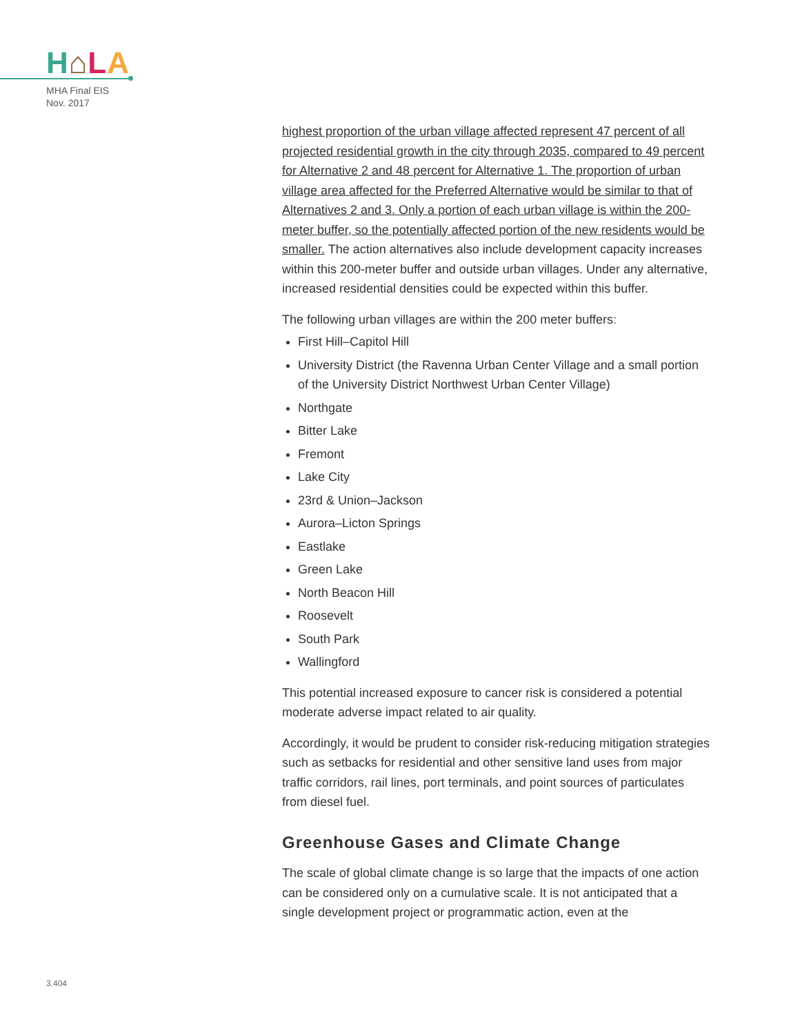H⌂LA
MHA Final EIS
Nov. 2017
highest proportion of the urban village affected represent 47 percent of all projected residential growth in the city through 2035, compared to 49 percent for Alternative 2 and 48 percent for Alternative 1. The proportion of urban village area affected for the Preferred Alternative would be similar to that of Alternatives 2 and 3. Only a portion of each urban village is within the 200-meter buffer, so the potentially affected portion of the new residents would be smaller. The action alternatives also include development capacity increases within this 200-meter buffer and outside urban villages. Under any alternative, increased residential densities could be expected within this buffer.
The following urban villages are within the 200 meter buffers:
First Hill–Capitol Hill
University District (the Ravenna Urban Center Village and a small portion of the University District Northwest Urban Center Village)
Northgate
Bitter Lake
Fremont
Lake City
23rd & Union–Jackson
Aurora–Licton Springs
Eastlake
Green Lake
North Beacon Hill
Roosevelt
South Park
Wallingford
This potential increased exposure to cancer risk is considered a potential moderate adverse impact related to air quality.
Accordingly, it would be prudent to consider risk-reducing mitigation strategies such as setbacks for residential and other sensitive land uses from major traffic corridors, rail lines, port terminals, and point sources of particulates from diesel fuel.
Greenhouse Gases and Climate Change
The scale of global climate change is so large that the impacts of one action can be considered only on a cumulative scale. It is not anticipated that a single development project or programmatic action, even at the
3.404